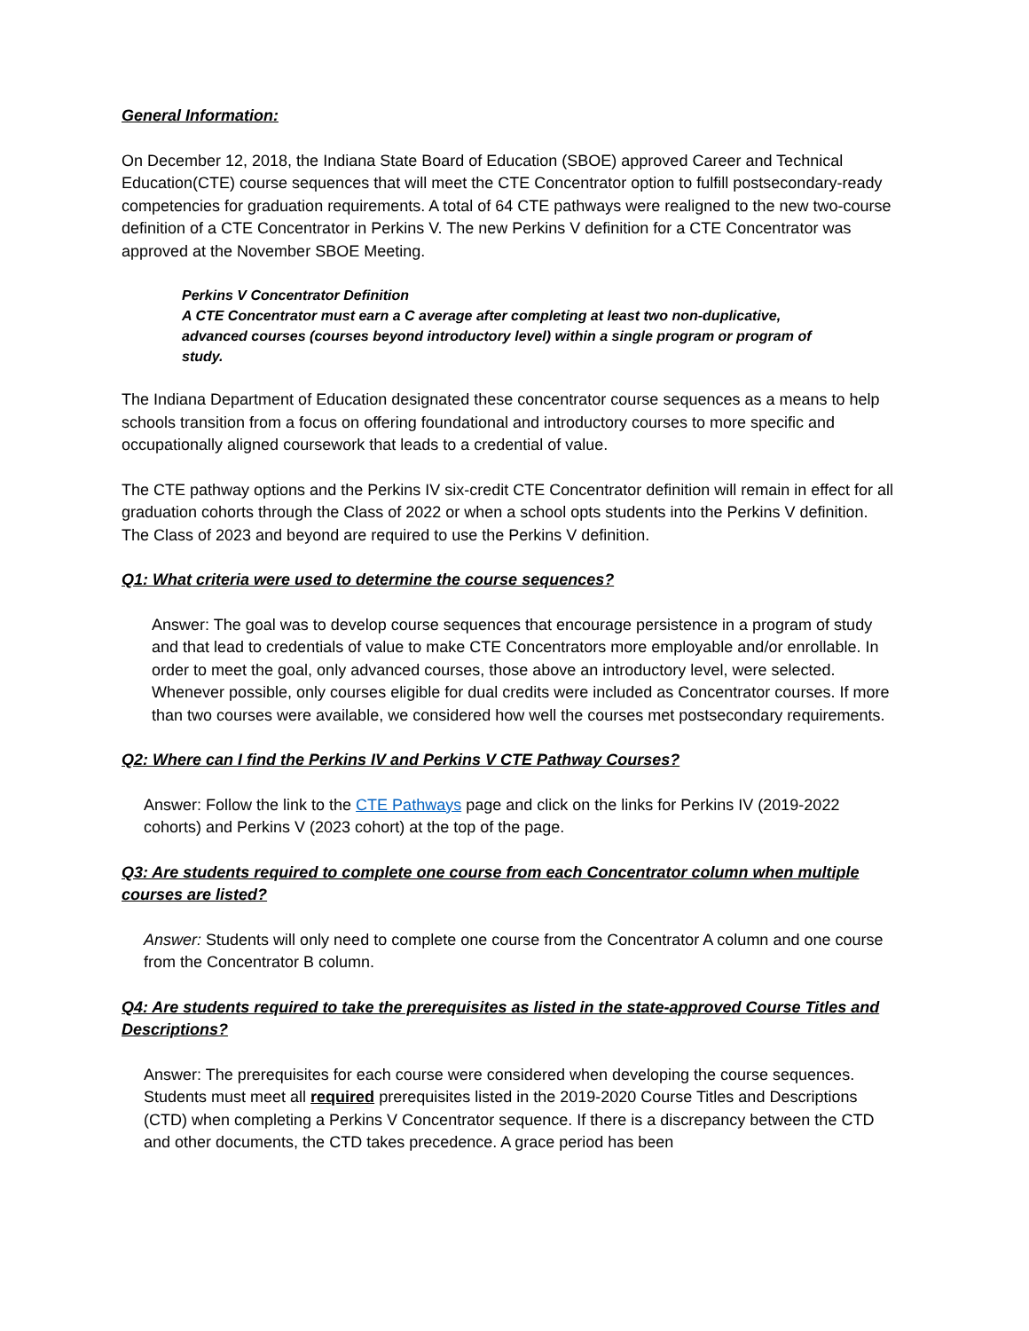General Information:
On December 12, 2018, the Indiana State Board of Education (SBOE) approved Career and Technical Education(CTE) course sequences that will meet the CTE Concentrator option to fulfill postsecondary-ready competencies for graduation requirements. A total of 64 CTE pathways were realigned to the new two-course definition of a CTE Concentrator in Perkins V. The new Perkins V definition for a CTE Concentrator was approved at the November SBOE Meeting.
Perkins V Concentrator Definition
A CTE Concentrator must earn a C average after completing at least two non-duplicative, advanced courses (courses beyond introductory level) within a single program or program of study.
The Indiana Department of Education designated these concentrator course sequences as a means to help schools transition from a focus on offering foundational and introductory courses to more specific and occupationally aligned coursework that leads to a credential of value.
The CTE pathway options and the Perkins IV six-credit CTE Concentrator definition will remain in effect for all graduation cohorts through the Class of 2022 or when a school opts students into the Perkins V definition. The Class of 2023 and beyond are required to use the Perkins V definition.
Q1: What criteria were used to determine the course sequences?
Answer: The goal was to develop course sequences that encourage persistence in a program of study and that lead to credentials of value to make CTE Concentrators more employable and/or enrollable. In order to meet the goal, only advanced courses, those above an introductory level, were selected. Whenever possible, only courses eligible for dual credits were included as Concentrator courses. If more than two courses were available, we considered how well the courses met postsecondary requirements.
Q2: Where can I find the Perkins IV and Perkins V CTE Pathway Courses?
Answer: Follow the link to the CTE Pathways page and click on the links for Perkins IV (2019-2022 cohorts) and Perkins V (2023 cohort) at the top of the page.
Q3: Are students required to complete one course from each Concentrator column when multiple courses are listed?
Answer: Students will only need to complete one course from the Concentrator A column and one course from the Concentrator B column.
Q4: Are students required to take the prerequisites as listed in the state-approved Course Titles and Descriptions?
Answer: The prerequisites for each course were considered when developing the course sequences. Students must meet all required prerequisites listed in the 2019-2020 Course Titles and Descriptions (CTD) when completing a Perkins V Concentrator sequence. If there is a discrepancy between the CTD and other documents, the CTD takes precedence. A grace period has been